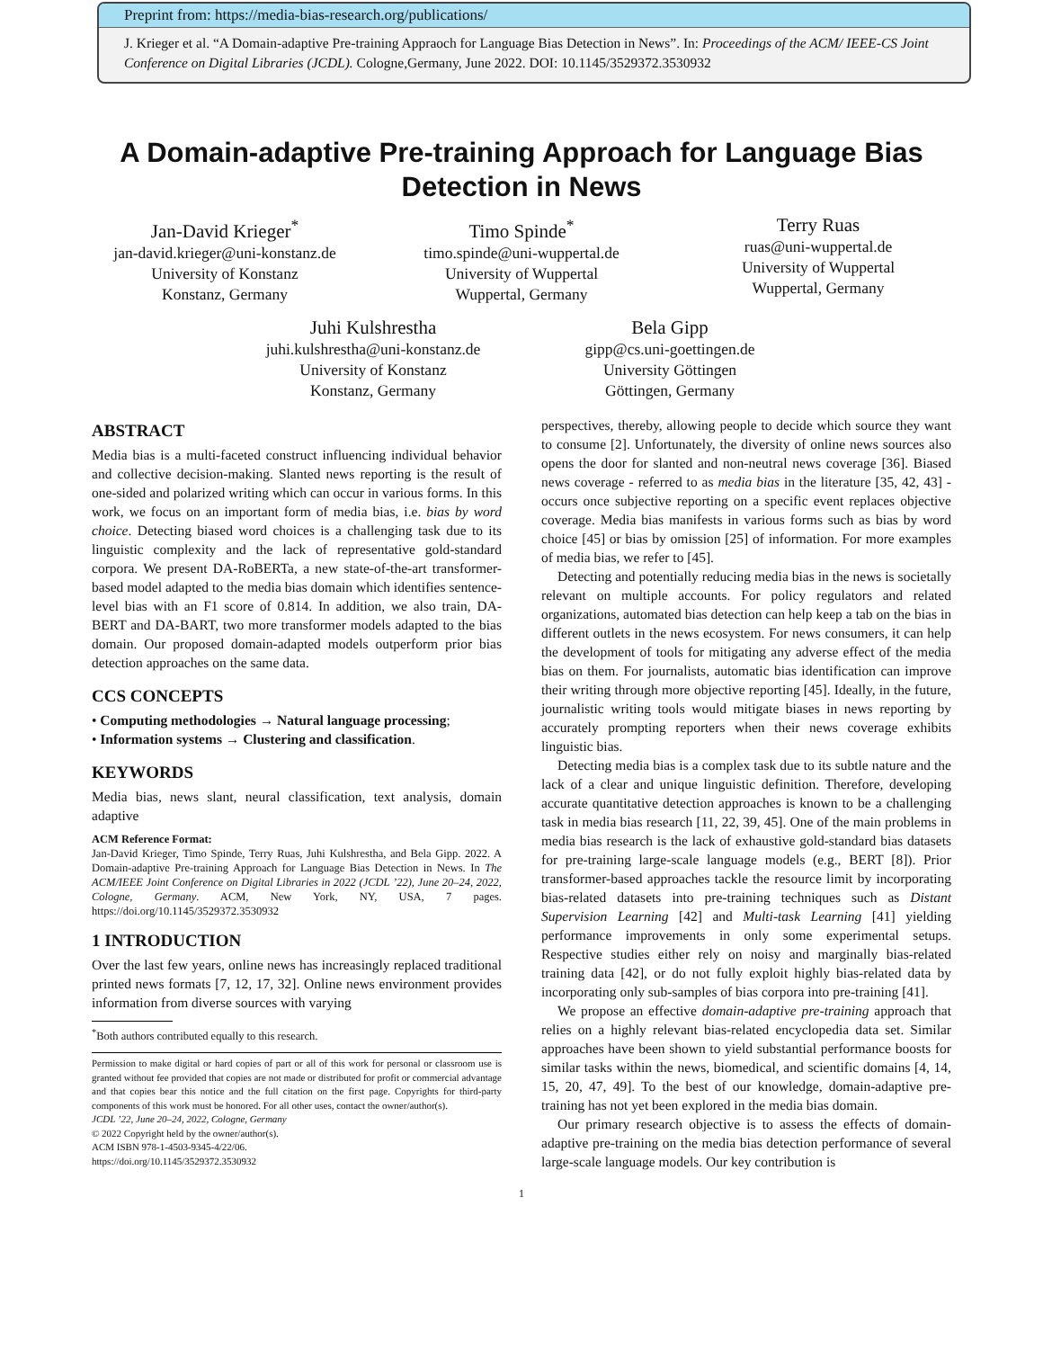Preprint from: https://media-bias-research.org/publications/
J. Krieger et al. “A Domain-adaptive Pre-training Appraoch for Language Bias Detection in News”. In: Proceedings of the ACM/ IEEE-CS Joint Conference on Digital Libraries (JCDL). Cologne,Germany, June 2022. DOI: 10.1145/3529372.3530932
A Domain-adaptive Pre-training Approach for Language Bias Detection in News
Jan-David Krieger<sup>*</sup>
jan-david.krieger@uni-konstanz.de
University of Konstanz
Konstanz, Germany
Timo Spinde<sup>*</sup>
timo.spinde@uni-wuppertal.de
University of Wuppertal
Wuppertal, Germany
Terry Ruas
ruas@uni-wuppertal.de
University of Wuppertal
Wuppertal, Germany
Juhi Kulshrestha
juhi.kulshrestha@uni-konstanz.de
University of Konstanz
Konstanz, Germany
Bela Gipp
gipp@cs.uni-goettingen.de
University Göttingen
Göttingen, Germany
ABSTRACT
Media bias is a multi-faceted construct influencing individual behavior and collective decision-making. Slanted news reporting is the result of one-sided and polarized writing which can occur in various forms. In this work, we focus on an important form of media bias, i.e. bias by word choice. Detecting biased word choices is a challenging task due to its linguistic complexity and the lack of representative gold-standard corpora. We present DA-RoBERTa, a new state-of-the-art transformer-based model adapted to the media bias domain which identifies sentence-level bias with an F1 score of 0.814. In addition, we also train, DA-BERT and DA-BART, two more transformer models adapted to the bias domain. Our proposed domain-adapted models outperform prior bias detection approaches on the same data.
CCS CONCEPTS
• Computing methodologies → Natural language processing;
• Information systems → Clustering and classification.
KEYWORDS
Media bias, news slant, neural classification, text analysis, domain adaptive
ACM Reference Format:
Jan-David Krieger, Timo Spinde, Terry Ruas, Juhi Kulshrestha, and Bela Gipp. 2022. A Domain-adaptive Pre-training Approach for Language Bias Detection in News. In The ACM/IEEE Joint Conference on Digital Libraries in 2022 (JCDL ’22), June 20–24, 2022, Cologne, Germany. ACM, New York, NY, USA, 7 pages. https://doi.org/10.1145/3529372.3530932
1 INTRODUCTION
Over the last few years, online news has increasingly replaced traditional printed news formats [7, 12, 17, 32]. Online news environment provides information from diverse sources with varying
<sup>*</sup> Both authors contributed equally to this research.
Permission to make digital or hard copies of part or all of this work for personal or classroom use is granted without fee provided that copies are not made or distributed for profit or commercial advantage and that copies bear this notice and the full citation on the first page. Copyrights for third-party components of this work must be honored. For all other uses, contact the owner/author(s).
JCDL ’22, June 20–24, 2022, Cologne, Germany
© 2022 Copyright held by the owner/author(s).
ACM ISBN 978-1-4503-9345-4/22/06.
https://doi.org/10.1145/3529372.3530932
perspectives, thereby, allowing people to decide which source they want to consume [2]. Unfortunately, the diversity of online news sources also opens the door for slanted and non-neutral news coverage [36]. Biased news coverage - referred to as media bias in the literature [35, 42, 43] - occurs once subjective reporting on a specific event replaces objective coverage. Media bias manifests in various forms such as bias by word choice [45] or bias by omission [25] of information. For more examples of media bias, we refer to [45].
Detecting and potentially reducing media bias in the news is societally relevant on multiple accounts. For policy regulators and related organizations, automated bias detection can help keep a tab on the bias in different outlets in the news ecosystem. For news consumers, it can help the development of tools for mitigating any adverse effect of the media bias on them. For journalists, automatic bias identification can improve their writing through more objective reporting [45]. Ideally, in the future, journalistic writing tools would mitigate biases in news reporting by accurately prompting reporters when their news coverage exhibits linguistic bias.
Detecting media bias is a complex task due to its subtle nature and the lack of a clear and unique linguistic definition. Therefore, developing accurate quantitative detection approaches is known to be a challenging task in media bias research [11, 22, 39, 45]. One of the main problems in media bias research is the lack of exhaustive gold-standard bias datasets for pre-training large-scale language models (e.g., BERT [8]). Prior transformer-based approaches tackle the resource limit by incorporating bias-related datasets into pre-training techniques such as Distant Supervision Learning [42] and Multi-task Learning [41] yielding performance improvements in only some experimental setups. Respective studies either rely on noisy and marginally bias-related training data [42], or do not fully exploit highly bias-related data by incorporating only sub-samples of bias corpora into pre-training [41].
We propose an effective domain-adaptive pre-training approach that relies on a highly relevant bias-related encyclopedia data set. Similar approaches have been shown to yield substantial performance boosts for similar tasks within the news, biomedical, and scientific domains [4, 14, 15, 20, 47, 49]. To the best of our knowledge, domain-adaptive pre-training has not yet been explored in the media bias domain.
Our primary research objective is to assess the effects of domain-adaptive pre-training on the media bias detection performance of several large-scale language models. Our key contribution is
1